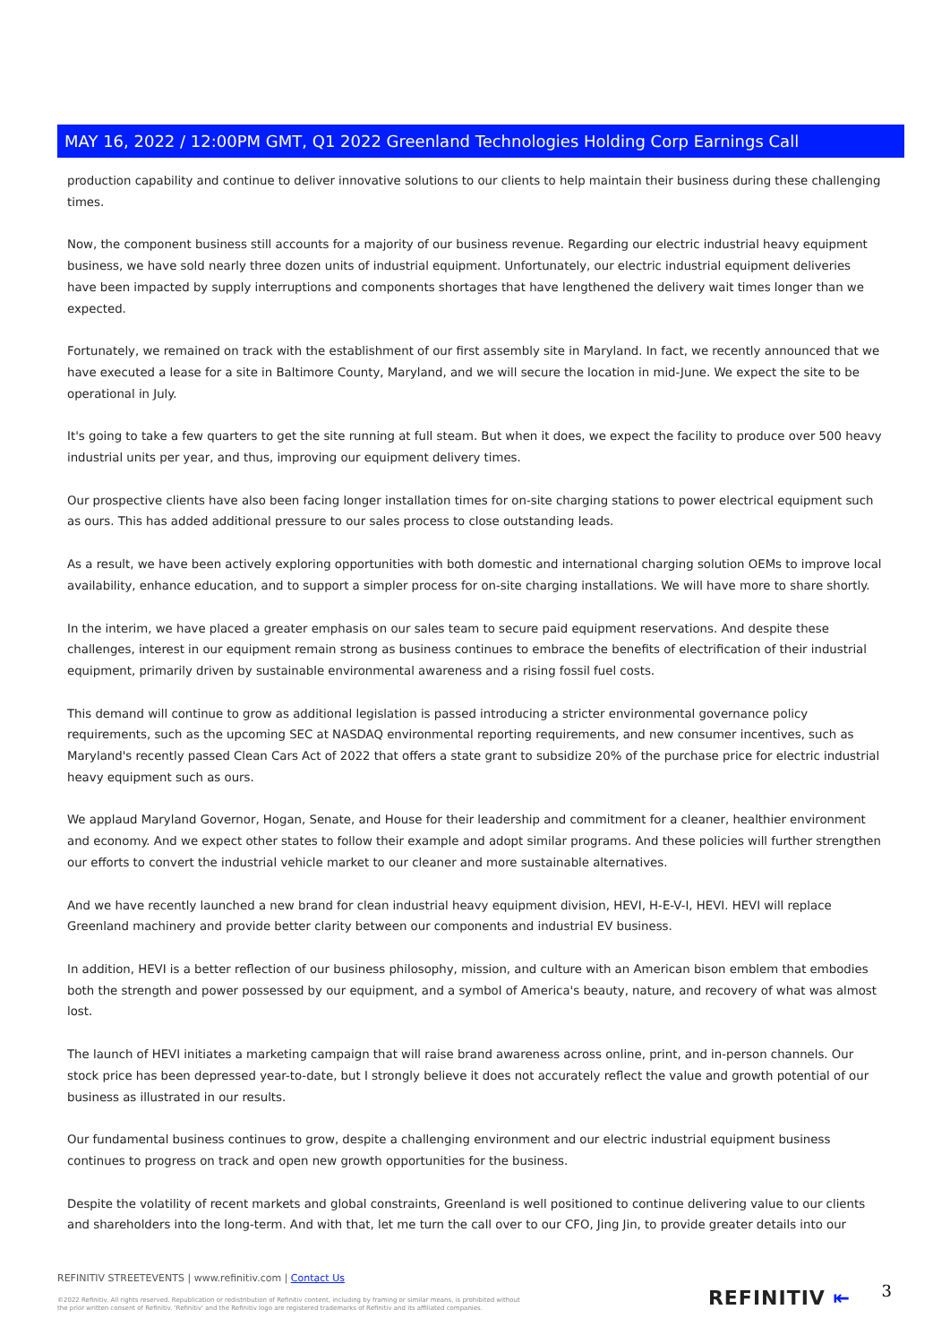MAY 16, 2022 / 12:00PM GMT, Q1 2022 Greenland Technologies Holding Corp Earnings Call
production capability and continue to deliver innovative solutions to our clients to help maintain their business during these challenging times.
Now, the component business still accounts for a majority of our business revenue. Regarding our electric industrial heavy equipment business, we have sold nearly three dozen units of industrial equipment. Unfortunately, our electric industrial equipment deliveries have been impacted by supply interruptions and components shortages that have lengthened the delivery wait times longer than we expected.
Fortunately, we remained on track with the establishment of our first assembly site in Maryland. In fact, we recently announced that we have executed a lease for a site in Baltimore County, Maryland, and we will secure the location in mid-June. We expect the site to be operational in July.
It's going to take a few quarters to get the site running at full steam. But when it does, we expect the facility to produce over 500 heavy industrial units per year, and thus, improving our equipment delivery times.
Our prospective clients have also been facing longer installation times for on-site charging stations to power electrical equipment such as ours. This has added additional pressure to our sales process to close outstanding leads.
As a result, we have been actively exploring opportunities with both domestic and international charging solution OEMs to improve local availability, enhance education, and to support a simpler process for on-site charging installations. We will have more to share shortly.
In the interim, we have placed a greater emphasis on our sales team to secure paid equipment reservations. And despite these challenges, interest in our equipment remain strong as business continues to embrace the benefits of electrification of their industrial equipment, primarily driven by sustainable environmental awareness and a rising fossil fuel costs.
This demand will continue to grow as additional legislation is passed introducing a stricter environmental governance policy requirements, such as the upcoming SEC at NASDAQ environmental reporting requirements, and new consumer incentives, such as Maryland's recently passed Clean Cars Act of 2022 that offers a state grant to subsidize 20% of the purchase price for electric industrial heavy equipment such as ours.
We applaud Maryland Governor, Hogan, Senate, and House for their leadership and commitment for a cleaner, healthier environment and economy. And we expect other states to follow their example and adopt similar programs. And these policies will further strengthen our efforts to convert the industrial vehicle market to our cleaner and more sustainable alternatives.
And we have recently launched a new brand for clean industrial heavy equipment division, HEVI, H-E-V-I, HEVI. HEVI will replace Greenland machinery and provide better clarity between our components and industrial EV business.
In addition, HEVI is a better reflection of our business philosophy, mission, and culture with an American bison emblem that embodies both the strength and power possessed by our equipment, and a symbol of America's beauty, nature, and recovery of what was almost lost.
The launch of HEVI initiates a marketing campaign that will raise brand awareness across online, print, and in-person channels. Our stock price has been depressed year-to-date, but I strongly believe it does not accurately reflect the value and growth potential of our business as illustrated in our results.
Our fundamental business continues to grow, despite a challenging environment and our electric industrial equipment business continues to progress on track and open new growth opportunities for the business.
Despite the volatility of recent markets and global constraints, Greenland is well positioned to continue delivering value to our clients and shareholders into the long-term. And with that, let me turn the call over to our CFO, Jing Jin, to provide greater details into our
REFINITIV STREETEVENTS | www.refinitiv.com | Contact Us
©2022 Refinitiv. All rights reserved. Republication or redistribution of Refinitiv content, including by framing or similar means, is prohibited without the prior written consent of Refinitiv. 'Refinitiv' and the Refinitiv logo are registered trademarks of Refinitiv and its affiliated companies.
REFINITIV ⇤ 3